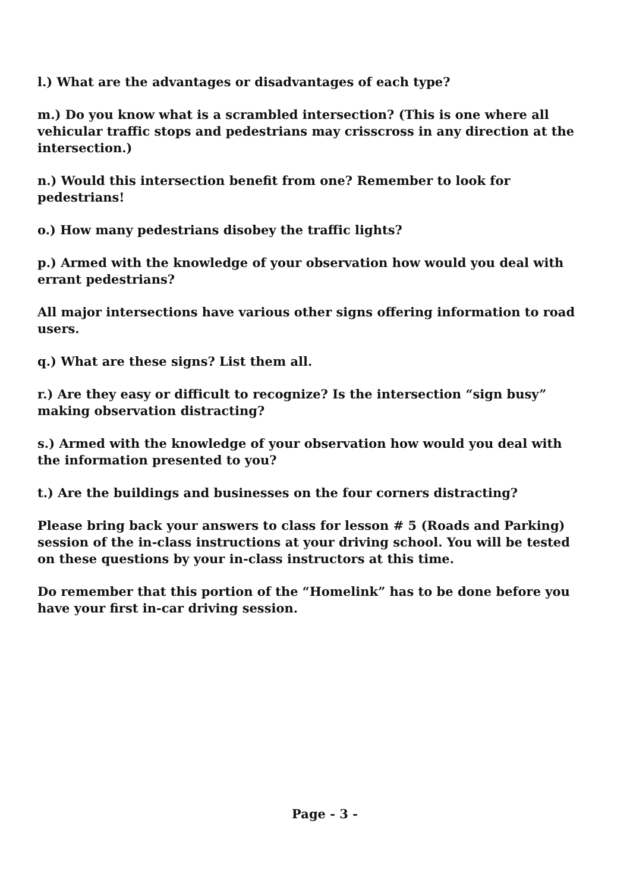l.) What are the advantages or disadvantages of each type?
m.) Do you know what is a scrambled intersection? (This is one where all vehicular traffic stops and pedestrians may crisscross in any direction at the intersection.)
n.) Would this intersection benefit from one? Remember to look for pedestrians!
o.) How many pedestrians disobey the traffic lights?
p.) Armed with the knowledge of your observation how would you deal with errant pedestrians?
All major intersections have various other signs offering information to road users.
q.) What are these signs? List them all.
r.) Are they easy or difficult to recognize? Is the intersection “sign busy” making observation distracting?
s.) Armed with the knowledge of your observation how would you deal with the information presented to you?
t.) Are the buildings and businesses on the four corners distracting?
Please bring back your answers to class for lesson # 5 (Roads and Parking) session of the in-class instructions at your driving school. You will be tested on these questions by your in-class instructors at this time.
Do remember that this portion of the “Homelink” has to be done before you have your first in-car driving session.
Page - 3 -